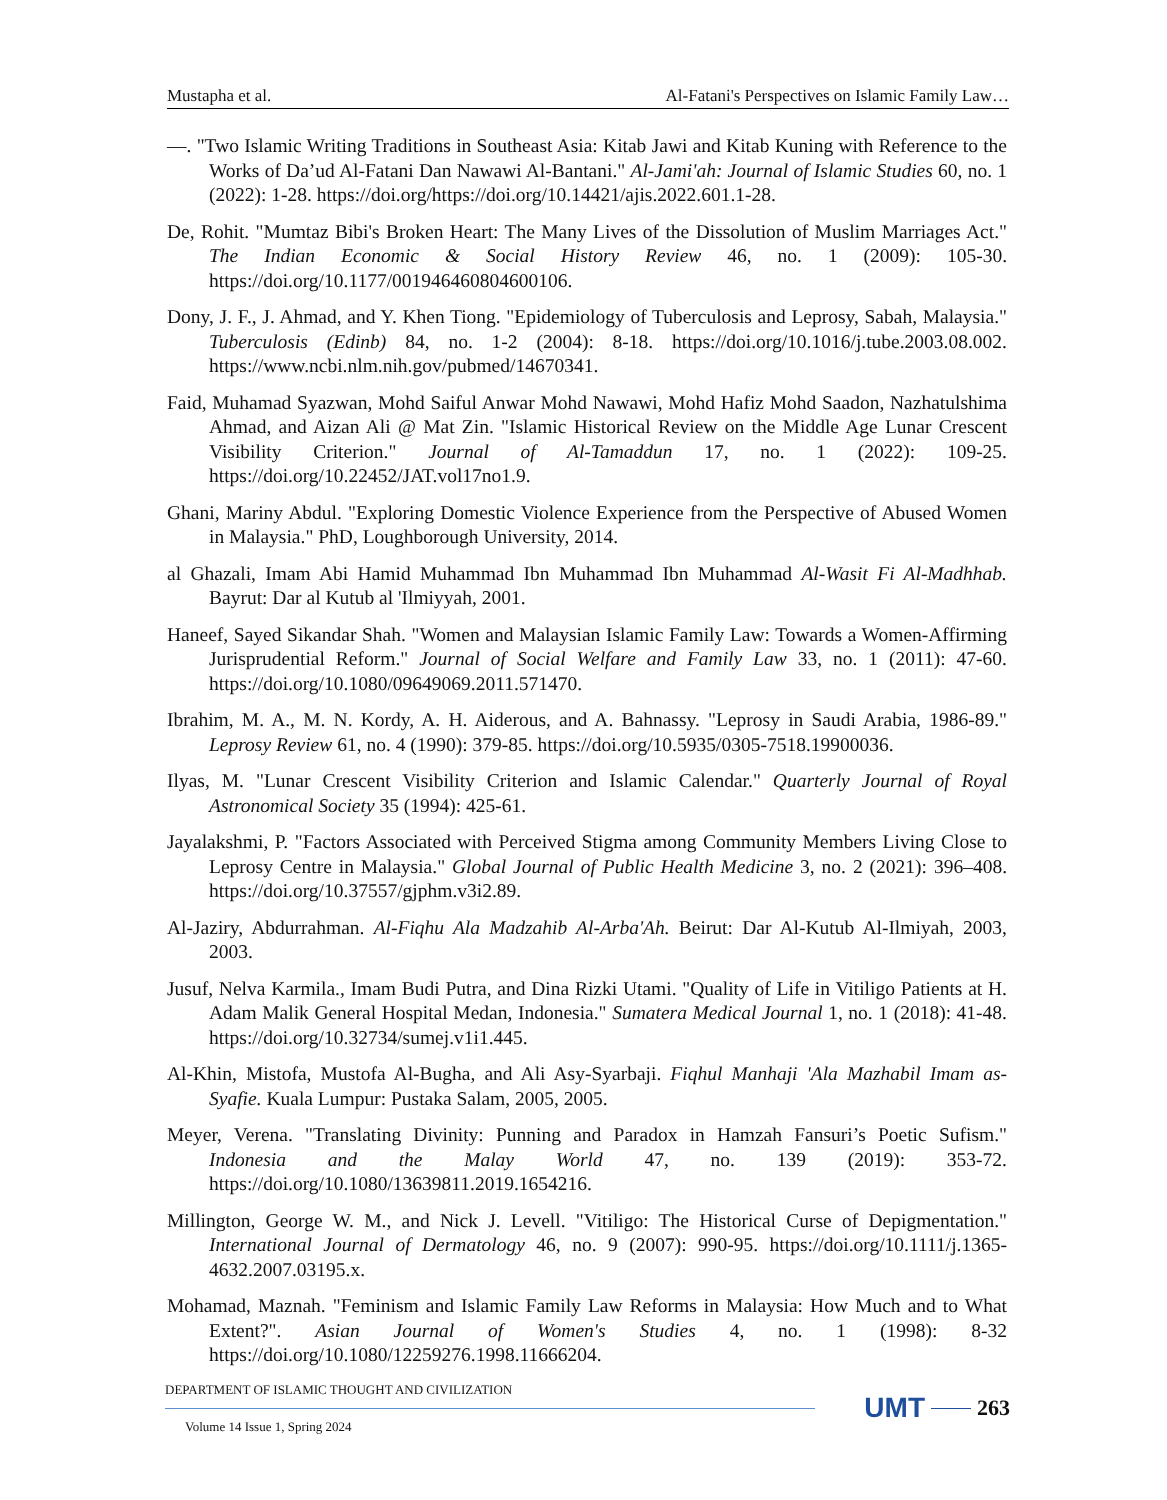Mustapha et al. Al-Fatani's Perspectives on Islamic Family Law…
—. "Two Islamic Writing Traditions in Southeast Asia: Kitab Jawi and Kitab Kuning with Reference to the Works of Da’ud Al-Fatani Dan Nawawi Al-Bantani." Al-Jami'ah: Journal of Islamic Studies 60, no. 1 (2022): 1-28. https://doi.org/https://doi.org/10.14421/ajis.2022.601.1-28.
De, Rohit. "Mumtaz Bibi's Broken Heart: The Many Lives of the Dissolution of Muslim Marriages Act." The Indian Economic & Social History Review 46, no. 1 (2009): 105-30. https://doi.org/10.1177/001946460804600106.
Dony, J. F., J. Ahmad, and Y. Khen Tiong. "Epidemiology of Tuberculosis and Leprosy, Sabah, Malaysia." Tuberculosis (Edinb) 84, no. 1-2 (2004): 8-18. https://doi.org/10.1016/j.tube.2003.08.002. https://www.ncbi.nlm.nih.gov/pubmed/14670341.
Faid, Muhamad Syazwan, Mohd Saiful Anwar Mohd Nawawi, Mohd Hafiz Mohd Saadon, Nazhatulshima Ahmad, and Aizan Ali @ Mat Zin. "Islamic Historical Review on the Middle Age Lunar Crescent Visibility Criterion." Journal of Al-Tamaddun 17, no. 1 (2022): 109-25. https://doi.org/10.22452/JAT.vol17no1.9.
Ghani, Mariny Abdul. "Exploring Domestic Violence Experience from the Perspective of Abused Women in Malaysia." PhD, Loughborough University, 2014.
al Ghazali, Imam Abi Hamid Muhammad Ibn Muhammad Ibn Muhammad Al-Wasit Fi Al-Madhhab. Bayrut: Dar al Kutub al 'Ilmiyyah, 2001.
Haneef, Sayed Sikandar Shah. "Women and Malaysian Islamic Family Law: Towards a Women-Affirming Jurisprudential Reform." Journal of Social Welfare and Family Law 33, no. 1 (2011): 47-60. https://doi.org/10.1080/09649069.2011.571470.
Ibrahim, M. A., M. N. Kordy, A. H. Aiderous, and A. Bahnassy. "Leprosy in Saudi Arabia, 1986-89." Leprosy Review 61, no. 4 (1990): 379-85. https://doi.org/10.5935/0305-7518.19900036.
Ilyas, M. "Lunar Crescent Visibility Criterion and Islamic Calendar." Quarterly Journal of Royal Astronomical Society 35 (1994): 425-61.
Jayalakshmi, P. "Factors Associated with Perceived Stigma among Community Members Living Close to Leprosy Centre in Malaysia." Global Journal of Public Health Medicine 3, no. 2 (2021): 396–408. https://doi.org/10.37557/gjphm.v3i2.89.
Al-Jaziry, Abdurrahman. Al-Fiqhu Ala Madzahib Al-Arba'Ah. Beirut: Dar Al-Kutub Al-Ilmiyah, 2003, 2003.
Jusuf, Nelva Karmila., Imam Budi Putra, and Dina Rizki Utami. "Quality of Life in Vitiligo Patients at H. Adam Malik General Hospital Medan, Indonesia." Sumatera Medical Journal 1, no. 1 (2018): 41-48. https://doi.org/10.32734/sumej.v1i1.445.
Al-Khin, Mistofa, Mustofa Al-Bugha, and Ali Asy-Syarbaji. Fiqhul Manhaji 'Ala Mazhabil Imam as-Syafie. Kuala Lumpur: Pustaka Salam, 2005, 2005.
Meyer, Verena. "Translating Divinity: Punning and Paradox in Hamzah Fansuri’s Poetic Sufism." Indonesia and the Malay World 47, no. 139 (2019): 353-72. https://doi.org/10.1080/13639811.2019.1654216.
Millington, George W. M., and Nick J. Levell. "Vitiligo: The Historical Curse of Depigmentation." International Journal of Dermatology 46, no. 9 (2007): 990-95. https://doi.org/10.1111/j.1365-4632.2007.03195.x.
Mohamad, Maznah. "Feminism and Islamic Family Law Reforms in Malaysia: How Much and to What Extent?". Asian Journal of Women's Studies 4, no. 1 (1998): 8-32 https://doi.org/10.1080/12259276.1998.11666204.
DEPARTMENT OF ISLAMIC THOUGHT AND CIVILIZATION
Volume 14 Issue 1, Spring 2024
UMT 263